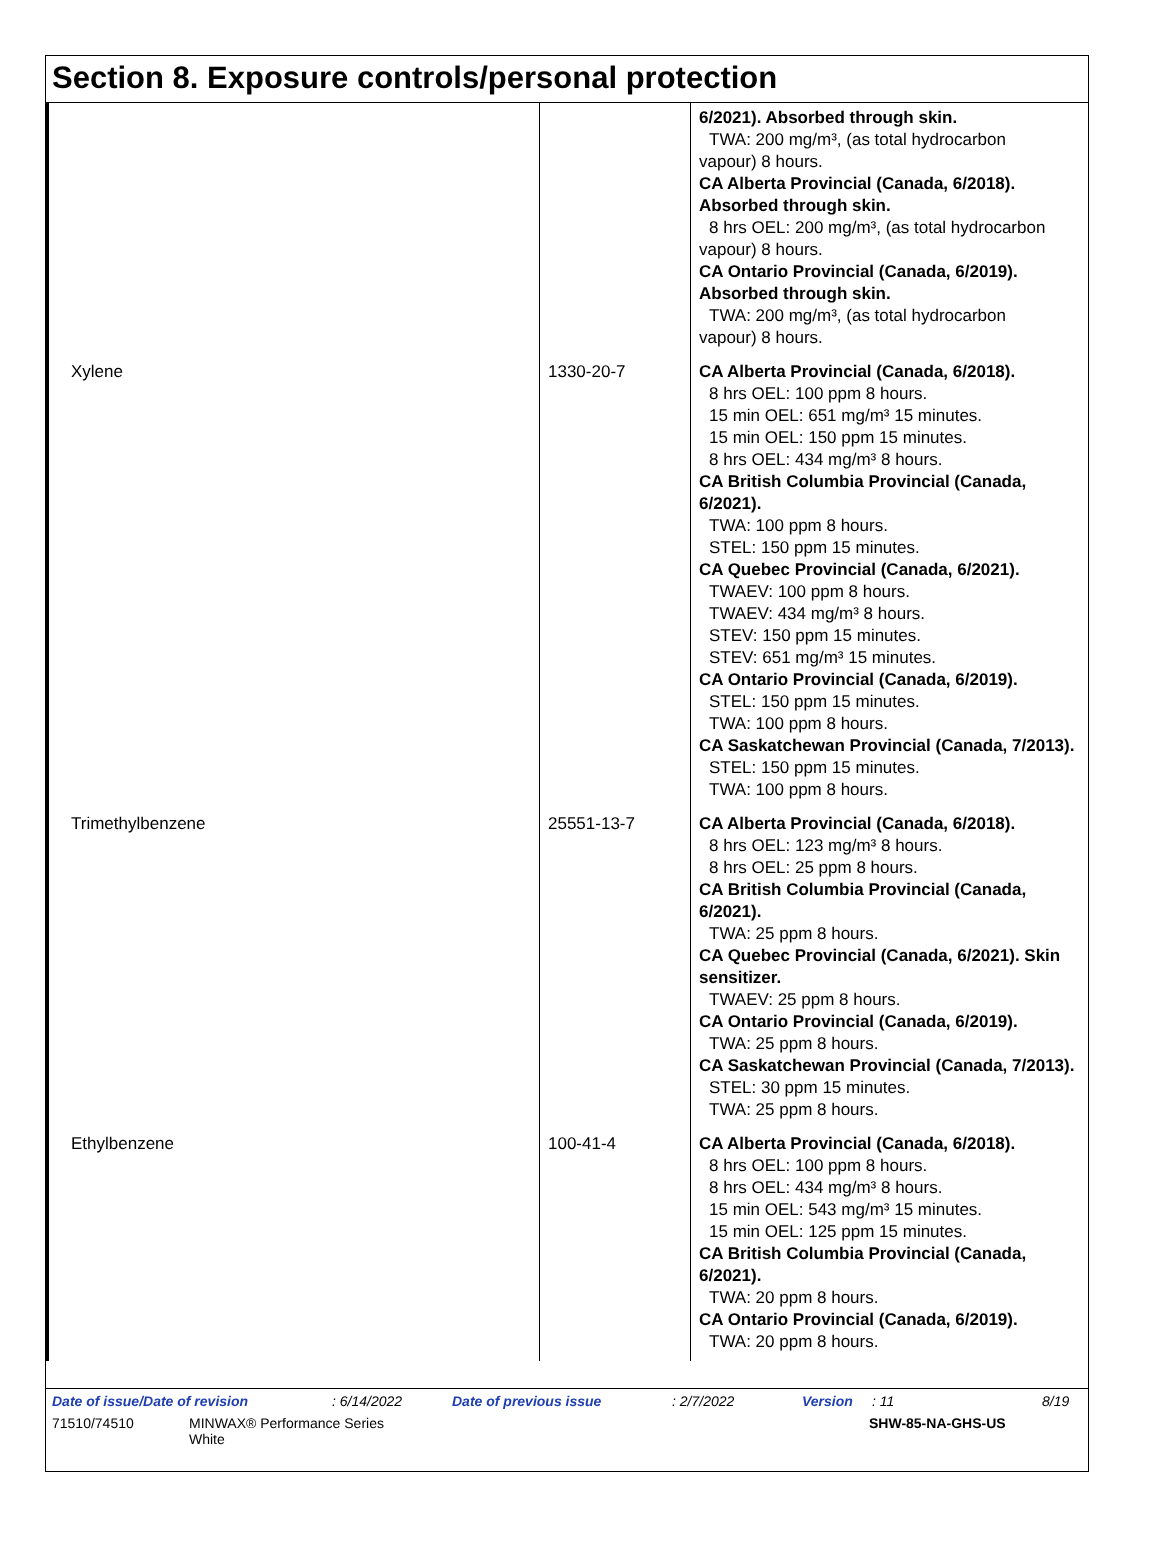Section 8. Exposure controls/personal protection
| | | 6/2021). Absorbed through skin. TWA: 200 mg/m³, (as total hydrocarbon vapour) 8 hours. CA Alberta Provincial (Canada, 6/2018). Absorbed through skin. 8 hrs OEL: 200 mg/m³, (as total hydrocarbon vapour) 8 hours. CA Ontario Provincial (Canada, 6/2019). Absorbed through skin. TWA: 200 mg/m³, (as total hydrocarbon vapour) 8 hours. |
| Xylene | 1330-20-7 | CA Alberta Provincial (Canada, 6/2018). 8 hrs OEL: 100 ppm 8 hours. 15 min OEL: 651 mg/m³ 15 minutes. 15 min OEL: 150 ppm 15 minutes. 8 hrs OEL: 434 mg/m³ 8 hours. CA British Columbia Provincial (Canada, 6/2021). TWA: 100 ppm 8 hours. STEL: 150 ppm 15 minutes. CA Quebec Provincial (Canada, 6/2021). TWAEV: 100 ppm 8 hours. TWAEV: 434 mg/m³ 8 hours. STEV: 150 ppm 15 minutes. STEV: 651 mg/m³ 15 minutes. CA Ontario Provincial (Canada, 6/2019). STEL: 150 ppm 15 minutes. TWA: 100 ppm 8 hours. CA Saskatchewan Provincial (Canada, 7/2013). STEL: 150 ppm 15 minutes. TWA: 100 ppm 8 hours. |
| Trimethylbenzene | 25551-13-7 | CA Alberta Provincial (Canada, 6/2018). 8 hrs OEL: 123 mg/m³ 8 hours. 8 hrs OEL: 25 ppm 8 hours. CA British Columbia Provincial (Canada, 6/2021). TWA: 25 ppm 8 hours. CA Quebec Provincial (Canada, 6/2021). Skin sensitizer. TWAEV: 25 ppm 8 hours. CA Ontario Provincial (Canada, 6/2019). TWA: 25 ppm 8 hours. CA Saskatchewan Provincial (Canada, 7/2013). STEL: 30 ppm 15 minutes. TWA: 25 ppm 8 hours. |
| Ethylbenzene | 100-41-4 | CA Alberta Provincial (Canada, 6/2018). 8 hrs OEL: 100 ppm 8 hours. 8 hrs OEL: 434 mg/m³ 8 hours. 15 min OEL: 543 mg/m³ 15 minutes. 15 min OEL: 125 ppm 15 minutes. CA British Columbia Provincial (Canada, 6/2021). TWA: 20 ppm 8 hours. CA Ontario Provincial (Canada, 6/2019). TWA: 20 ppm 8 hours. |
Date of issue/Date of revision: 6/14/2022 Date of previous issue: 2/7/2022 Version: 11 8/19
71510/74510 MINWAX® Performance Series
White SHW-85-NA-GHS-US